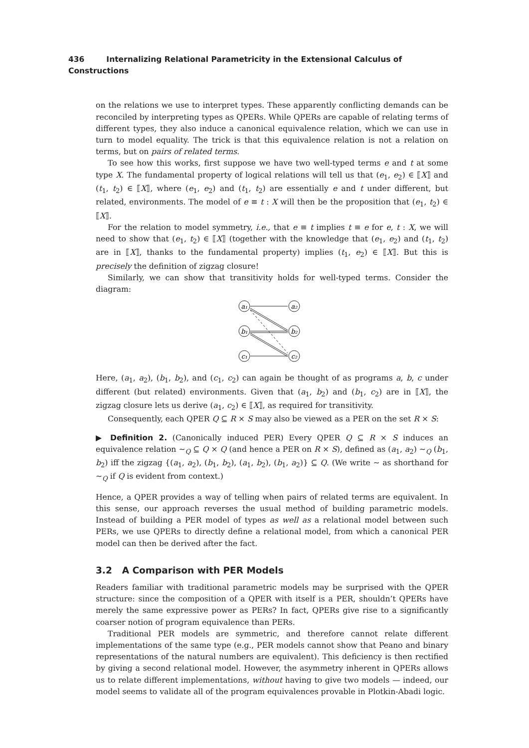436 Internalizing Relational Parametricity in the Extensional Calculus of Constructions
on the relations we use to interpret types. These apparently conflicting demands can be reconciled by interpreting types as QPERs. While QPERs are capable of relating terms of different types, they also induce a canonical equivalence relation, which we can use in turn to model equality. The trick is that this equivalence relation is not a relation on terms, but on pairs of related terms.
To see how this works, first suppose we have two well-typed terms e and t at some type X. The fundamental property of logical relations will tell us that (e<sub>1</sub>, e<sub>2</sub>) ∈ ⟦X⟧ and (t<sub>1</sub>, t<sub>2</sub>) ∈ ⟦X⟧, where (e<sub>1</sub>, e<sub>2</sub>) and (t<sub>1</sub>, t<sub>2</sub>) are essentially e and t under different, but related, environments. The model of e ≡ t : X will then be the proposition that (e<sub>1</sub>, t<sub>2</sub>) ∈ ⟦X⟧.
For the relation to model symmetry, i.e., that e ≡ t implies t ≡ e for e, t : X, we will need to show that (e<sub>1</sub>, t<sub>2</sub>) ∈ ⟦X⟧ (together with the knowledge that (e<sub>1</sub>, e<sub>2</sub>) and (t<sub>1</sub>, t<sub>2</sub>) are in ⟦X⟧, thanks to the fundamental property) implies (t<sub>1</sub>, e<sub>2</sub>) ∈ ⟦X⟧. But this is precisely the definition of zigzag closure!
Similarly, we can show that transitivity holds for well-typed terms. Consider the diagram:
a₁
a₂
b₁
b₂
c₁
c₂
Here, (a<sub>1</sub>, a<sub>2</sub>), (b<sub>1</sub>, b<sub>2</sub>), and (c<sub>1</sub>, c<sub>2</sub>) can again be thought of as programs a, b, c under different (but related) environments. Given that (a<sub>1</sub>, b<sub>2</sub>) and (b<sub>1</sub>, c<sub>2</sub>) are in ⟦X⟧, the zigzag closure lets us derive (a<sub>1</sub>, c<sub>2</sub>) ∈ ⟦X⟧, as required for transitivity.
Consequently, each QPER Q ⊆ R × S may also be viewed as a PER on the set R × S:
▶ Definition 2. (Canonically induced PER) Every QPER Q ⊆ R × S induces an equivalence relation ∼<sub>Q</sub> ⊆ Q × Q (and hence a PER on R × S), defined as (a<sub>1</sub>, a<sub>2</sub>) ∼<sub>Q</sub> (b<sub>1</sub>, b<sub>2</sub>) iff the zigzag {(a<sub>1</sub>, a<sub>2</sub>), (b<sub>1</sub>, b<sub>2</sub>), (a<sub>1</sub>, b<sub>2</sub>), (b<sub>1</sub>, a<sub>2</sub>)} ⊆ Q. (We write ∼ as shorthand for ∼<sub>Q</sub> if Q is evident from context.)
Hence, a QPER provides a way of telling when pairs of related terms are equivalent. In this sense, our approach reverses the usual method of building parametric models. Instead of building a PER model of types as well as a relational model between such PERs, we use QPERs to directly define a relational model, from which a canonical PER model can then be derived after the fact.
3.2 A Comparison with PER Models
Readers familiar with traditional parametric models may be surprised with the QPER structure: since the composition of a QPER with itself is a PER, shouldn’t QPERs have merely the same expressive power as PERs? In fact, QPERs give rise to a significantly coarser notion of program equivalence than PERs.
Traditional PER models are symmetric, and therefore cannot relate different implementations of the same type (e.g., PER models cannot show that Peano and binary representations of the natural numbers are equivalent). This deficiency is then rectified by giving a second relational model. However, the asymmetry inherent in QPERs allows us to relate different implementations, without having to give two models — indeed, our model seems to validate all of the program equivalences provable in Plotkin-Abadi logic.